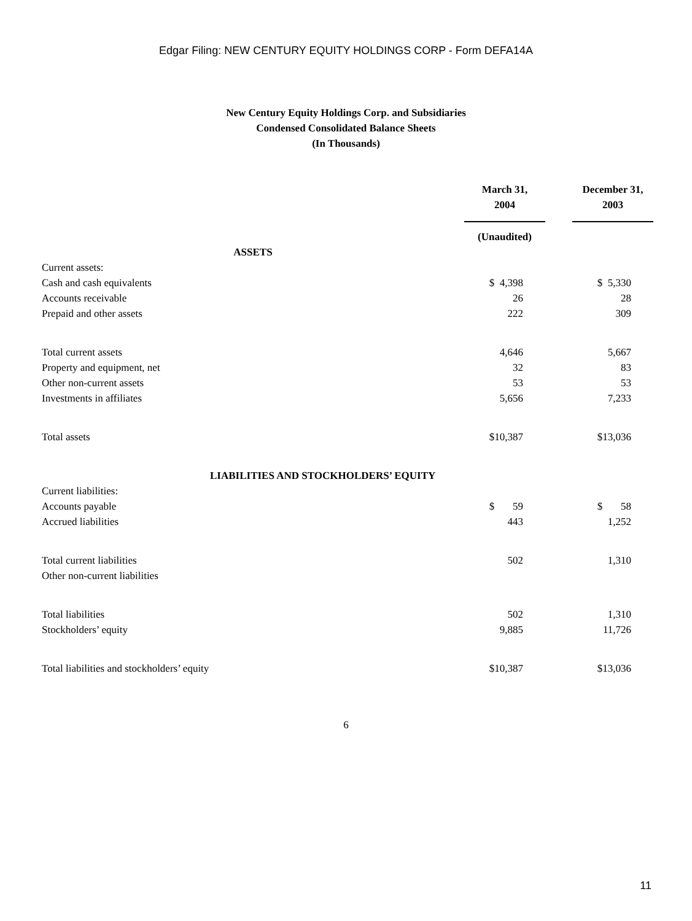Edgar Filing: NEW CENTURY EQUITY HOLDINGS CORP - Form DEFA14A
New Century Equity Holdings Corp. and Subsidiaries
Condensed Consolidated Balance Sheets
(In Thousands)
| | March 31, 2004 | | December 31, 2003 |
| --- | --- | --- | --- |
| | (Unaudited) | | |
| ASSETS | | | |
| Current assets: | | | |
| Cash and cash equivalents | $ 4,398 | | $ 5,330 |
| Accounts receivable | 26 | | 28 |
| Prepaid and other assets | 222 | | 309 |
| Total current assets | 4,646 | | 5,667 |
| Property and equipment, net | 32 | | 83 |
| Other non-current assets | 53 | | 53 |
| Investments in affiliates | 5,656 | | 7,233 |
| Total assets | $10,387 | | $13,036 |
| LIABILITIES AND STOCKHOLDERS’ EQUITY | | | |
| Current liabilities: | | | |
| Accounts payable | $ 59 | | $ 58 |
| Accrued liabilities | 443 | | 1,252 |
| Total current liabilities | 502 | | 1,310 |
| Other non-current liabilities | | | |
| Total liabilities | 502 | | 1,310 |
| Stockholders’ equity | 9,885 | | 11,726 |
| Total liabilities and stockholders’ equity | $10,387 | | $13,036 |
6
11